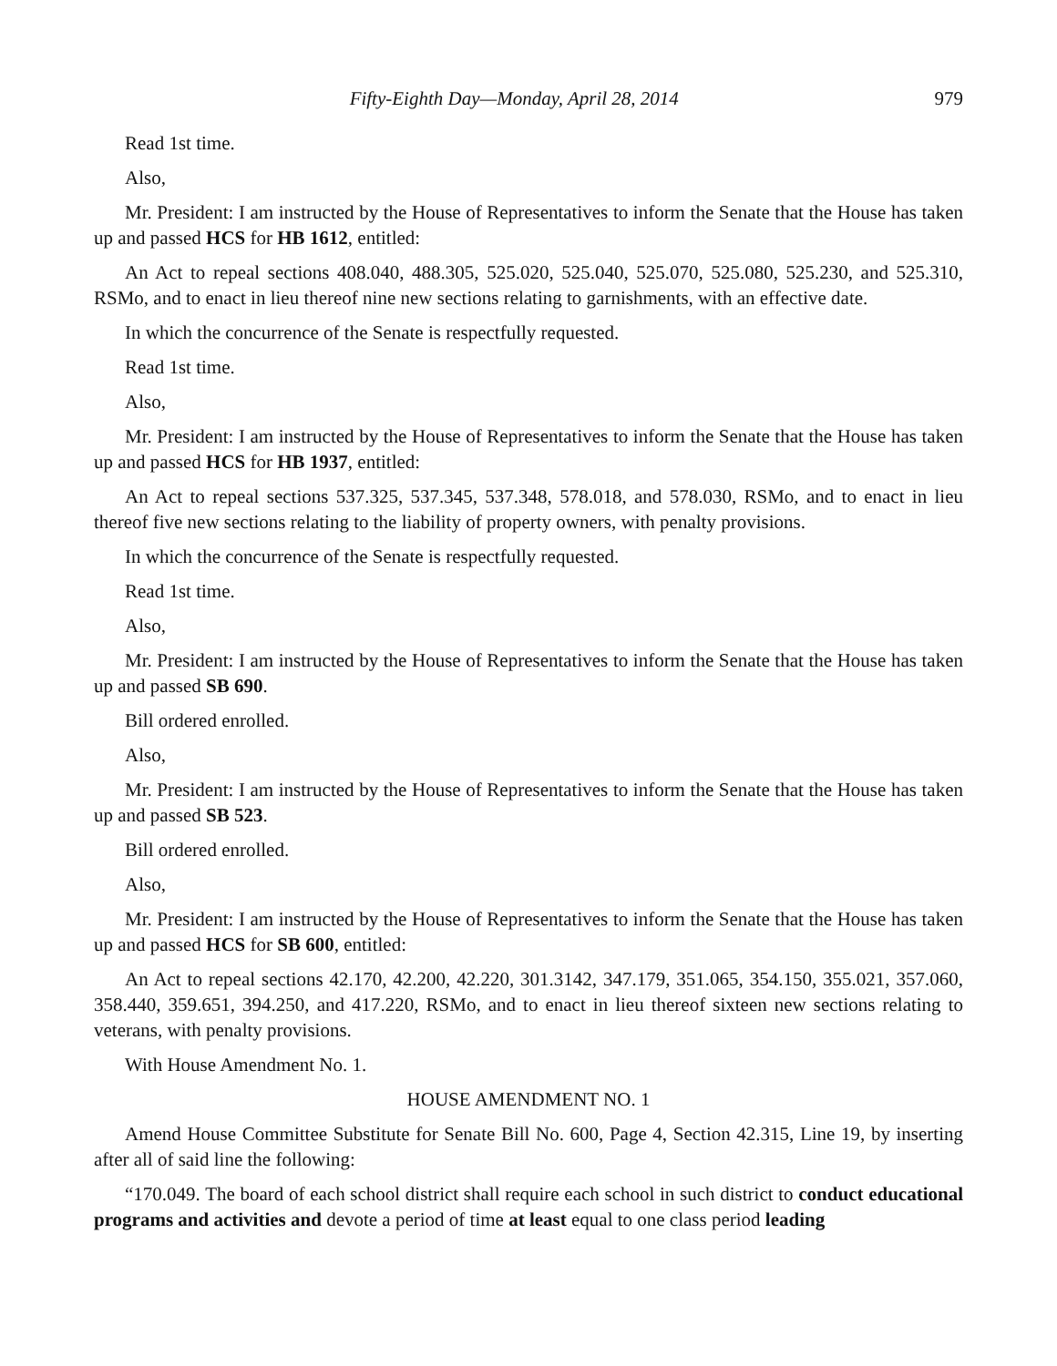Fifty-Eighth Day—Monday, April 28, 2014 979
Read 1st time.
Also,
Mr. President: I am instructed by the House of Representatives to inform the Senate that the House has taken up and passed HCS for HB 1612, entitled:
An Act to repeal sections 408.040, 488.305, 525.020, 525.040, 525.070, 525.080, 525.230, and 525.310, RSMo, and to enact in lieu thereof nine new sections relating to garnishments, with an effective date.
In which the concurrence of the Senate is respectfully requested.
Read 1st time.
Also,
Mr. President: I am instructed by the House of Representatives to inform the Senate that the House has taken up and passed HCS for HB 1937, entitled:
An Act to repeal sections 537.325, 537.345, 537.348, 578.018, and 578.030, RSMo, and to enact in lieu thereof five new sections relating to the liability of property owners, with penalty provisions.
In which the concurrence of the Senate is respectfully requested.
Read 1st time.
Also,
Mr. President: I am instructed by the House of Representatives to inform the Senate that the House has taken up and passed SB 690.
Bill ordered enrolled.
Also,
Mr. President: I am instructed by the House of Representatives to inform the Senate that the House has taken up and passed SB 523.
Bill ordered enrolled.
Also,
Mr. President: I am instructed by the House of Representatives to inform the Senate that the House has taken up and passed HCS for SB 600, entitled:
An Act to repeal sections 42.170, 42.200, 42.220, 301.3142, 347.179, 351.065, 354.150, 355.021, 357.060, 358.440, 359.651, 394.250, and 417.220, RSMo, and to enact in lieu thereof sixteen new sections relating to veterans, with penalty provisions.
With House Amendment No. 1.
HOUSE AMENDMENT NO. 1
Amend House Committee Substitute for Senate Bill No. 600, Page 4, Section 42.315, Line 19, by inserting after all of said line the following:
“170.049. The board of each school district shall require each school in such district to conduct educational programs and activities and devote a period of time at least equal to one class period leading